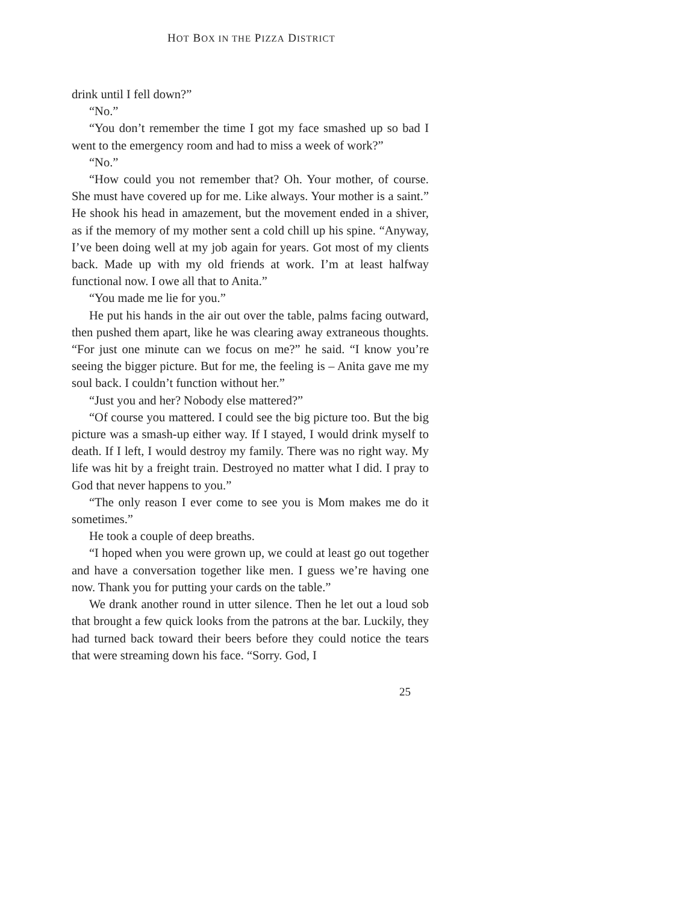HOT BOX IN THE PIZZA DISTRICT
drink until I fell down?”
“No.”
“You don’t remember the time I got my face smashed up so bad I went to the emergency room and had to miss a week of work?”
“No.”
“How could you not remember that? Oh. Your mother, of course. She must have covered up for me. Like always. Your mother is a saint.” He shook his head in amazement, but the movement ended in a shiver, as if the memory of my mother sent a cold chill up his spine. “Anyway, I’ve been doing well at my job again for years. Got most of my clients back. Made up with my old friends at work. I’m at least halfway functional now. I owe all that to Anita.”
“You made me lie for you.”
He put his hands in the air out over the table, palms facing outward, then pushed them apart, like he was clearing away extraneous thoughts. “For just one minute can we focus on me?” he said. “I know you’re seeing the bigger picture. But for me, the feeling is – Anita gave me my soul back. I couldn’t function without her.”
“Just you and her? Nobody else mattered?”
“Of course you mattered. I could see the big picture too. But the big picture was a smash-up either way. If I stayed, I would drink myself to death. If I left, I would destroy my family. There was no right way. My life was hit by a freight train. Destroyed no matter what I did. I pray to God that never happens to you.”
“The only reason I ever come to see you is Mom makes me do it sometimes.”
He took a couple of deep breaths.
“I hoped when you were grown up, we could at least go out together and have a conversation together like men. I guess we’re having one now. Thank you for putting your cards on the table.”
We drank another round in utter silence. Then he let out a loud sob that brought a few quick looks from the patrons at the bar. Luckily, they had turned back toward their beers before they could notice the tears that were streaming down his face. “Sorry. God, I
25